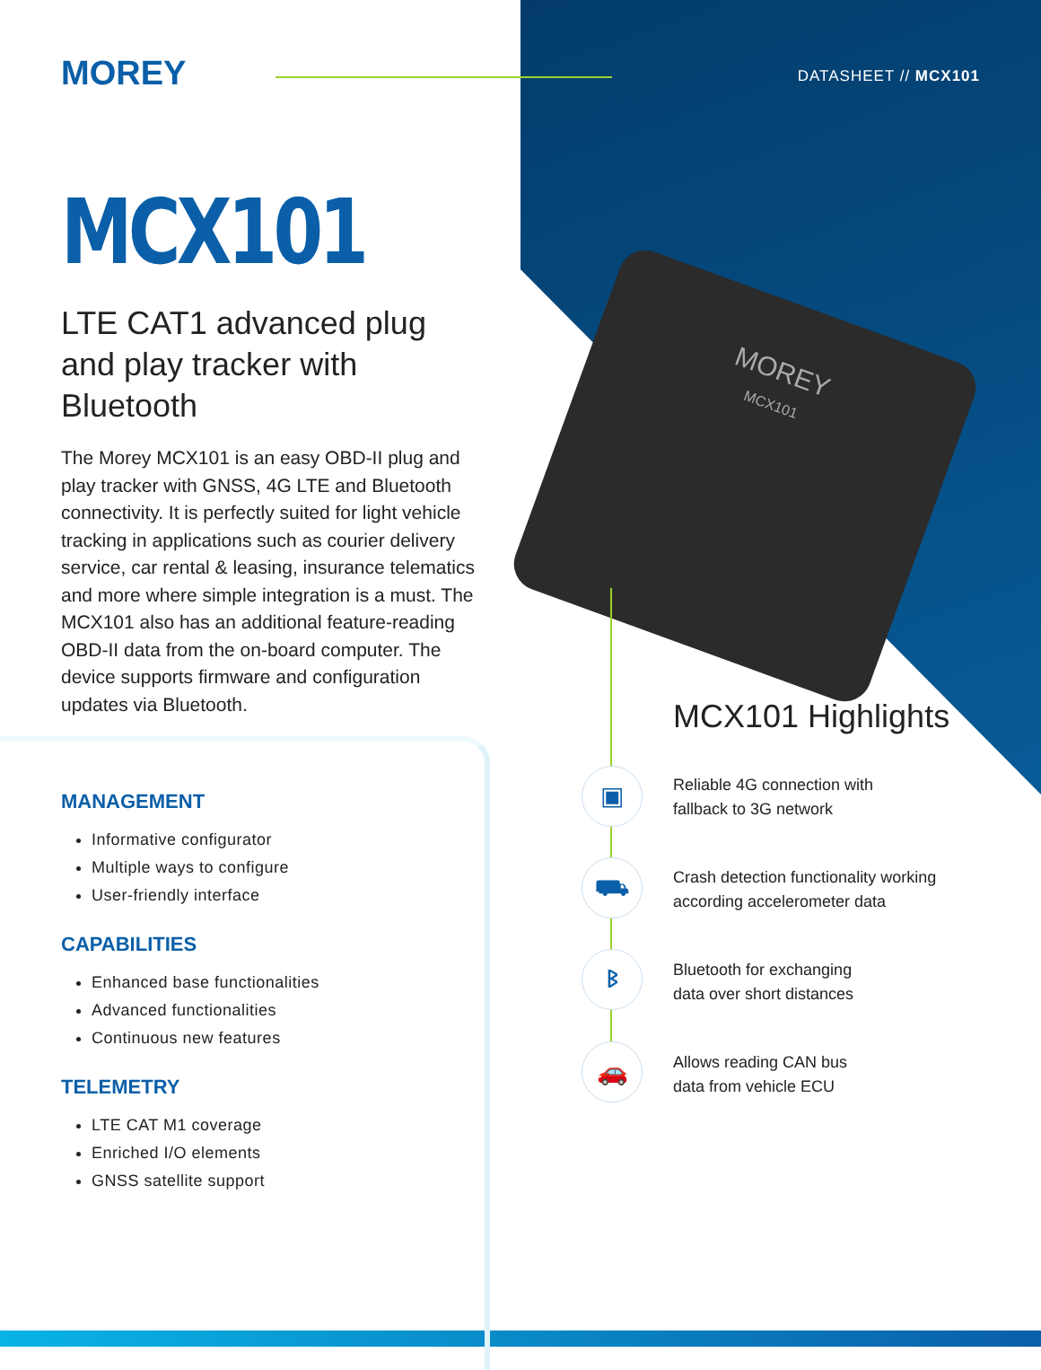MOREY
MCX101
LTE CAT1 advanced plug and play tracker with Bluetooth
The Morey MCX101 is an easy OBD-II plug and play tracker with GNSS, 4G LTE and Bluetooth connectivity. It is perfectly suited for light vehicle tracking in applications such as courier delivery service, car rental & leasing, insurance telematics and more where simple integration is a must. The MCX101 also has an additional feature-reading OBD-II data from the on-board computer. The device supports firmware and configuration updates via Bluetooth.
DATASHEET // MCX101
MOREY
MCX101
▣
⛟
ᛒ
🚗
MANAGEMENT
Informative configurator
Multiple ways to configure
User-friendly interface
CAPABILITIES
Enhanced base functionalities
Advanced functionalities
Continuous new features
TELEMETRY
LTE CAT M1 coverage
Enriched I/O elements
GNSS satellite support
MCX101 Highlights
Reliable 4G connection with
fallback to 3G network
Crash detection functionality working
according accelerometer data
Bluetooth for exchanging
data over short distances
Allows reading CAN bus
data from vehicle ECU